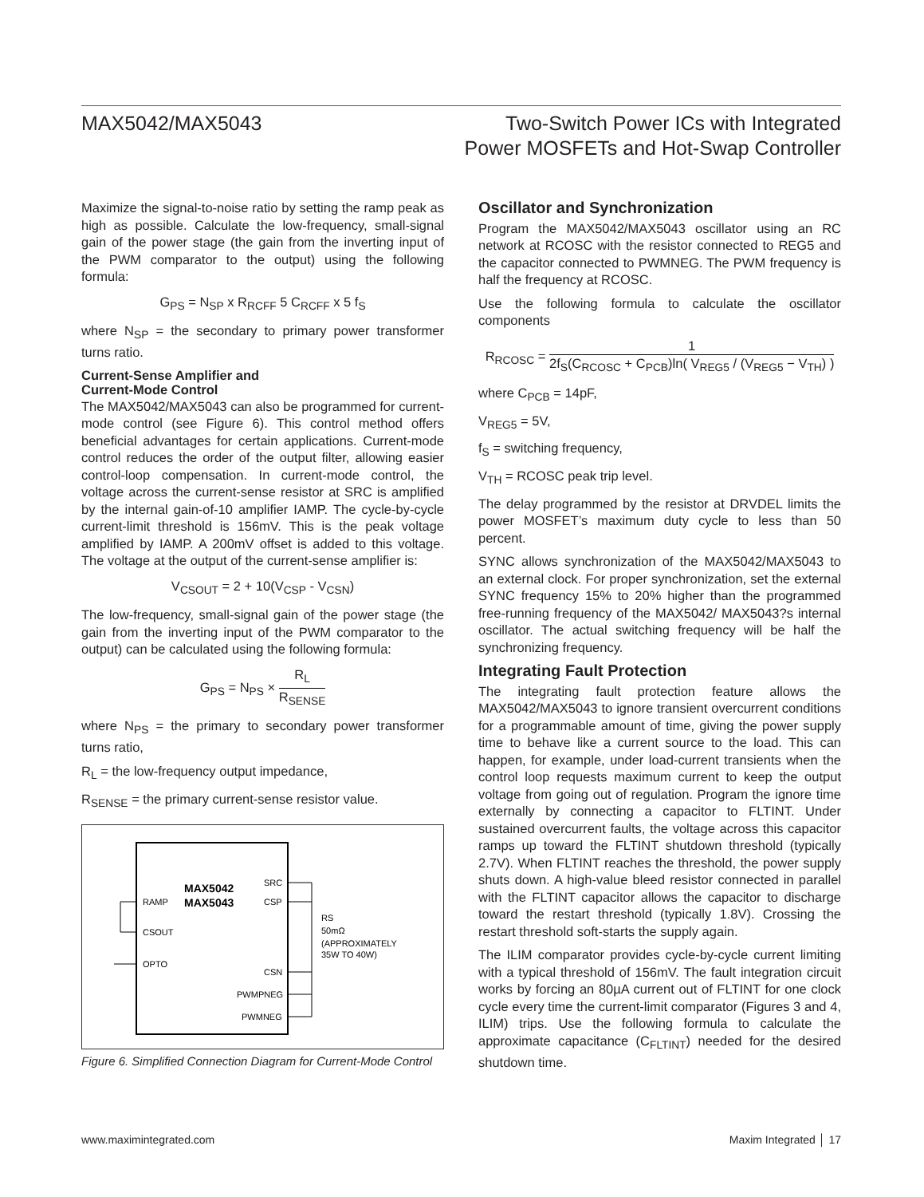MAX5042/MAX5043 Two-Switch Power ICs with Integrated
Power MOSFETs and Hot-Swap Controller
Maximize the signal-to-noise ratio by setting the ramp peak as high as possible. Calculate the low-frequency, small-signal gain of the power stage (the gain from the inverting input of the PWM comparator to the output) using the following formula:
G<sub>PS</sub> = N<sub>SP</sub> x R<sub>RCFF</sub> 5 C<sub>RCFF</sub> x 5 f<sub>S</sub>
where N<sub>SP</sub> = the secondary to primary power transformer turns ratio.
Current-Sense Amplifier and
Current-Mode Control
The MAX5042/MAX5043 can also be programmed for current-mode control (see Figure 6). This control method offers beneficial advantages for certain applications. Current-mode control reduces the order of the output filter, allowing easier control-loop compensation. In current-mode control, the voltage across the current-sense resistor at SRC is amplified by the internal gain-of-10 amplifier IAMP. The cycle-by-cycle current-limit threshold is 156mV. This is the peak voltage amplified by IAMP. A 200mV offset is added to this voltage. The voltage at the output of the current-sense amplifier is:
V<sub>CSOUT</sub> = 2 + 10(V<sub>CSP</sub> - V<sub>CSN</sub>)
The low-frequency, small-signal gain of the power stage (the gain from the inverting input of the PWM comparator to the output) can be calculated using the following formula:
G<sub>PS</sub> = N<sub>PS</sub> × R<sub>L</sub> R<sub>SENSE</sub>
where N<sub>PS</sub> = the primary to secondary power transformer turns ratio,
R<sub>L</sub> = the low-frequency output impedance,
R<sub>SENSE</sub> = the primary current-sense resistor value.
MAX5042
MAX5043
RAMP
CSOUT
OPTO
SRC
CSP
CSN
PWMPNEG
PWMNEG
RS
50mΩ
(APPROXIMATELY
35W TO 40W)
Figure 6. Simplified Connection Diagram for Current-Mode Control
Oscillator and Synchronization
Program the MAX5042/MAX5043 oscillator using an RC network at RCOSC with the resistor connected to REG5 and the capacitor connected to PWMNEG. The PWM frequency is half the frequency at RCOSC.
Use the following formula to calculate the oscillator components
R<sub>RCOSC</sub> = 1 2f<sub>S</sub>(C<sub>RCOSC</sub> + C<sub>PCB</sub>)ln( V<sub>REG5</sub> / (V<sub>REG5</sub> − V<sub>TH</sub>) )
where C<sub>PCB</sub> = 14pF,
V<sub>REG5</sub> = 5V,
f<sub>S</sub> = switching frequency,
V<sub>TH</sub> = RCOSC peak trip level.
The delay programmed by the resistor at DRVDEL limits the power MOSFET’s maximum duty cycle to less than 50 percent.
SYNC allows synchronization of the MAX5042/MAX5043 to an external clock. For proper synchronization, set the external SYNC frequency 15% to 20% higher than the programmed free-running frequency of the MAX5042/ MAX5043?s internal oscillator. The actual switching frequency will be half the synchronizing frequency.
Integrating Fault Protection
The integrating fault protection feature allows the MAX5042/MAX5043 to ignore transient overcurrent conditions for a programmable amount of time, giving the power supply time to behave like a current source to the load. This can happen, for example, under load-current transients when the control loop requests maximum current to keep the output voltage from going out of regulation. Program the ignore time externally by connecting a capacitor to FLTINT. Under sustained overcurrent faults, the voltage across this capacitor ramps up toward the FLTINT shutdown threshold (typically 2.7V). When FLTINT reaches the threshold, the power supply shuts down. A high-value bleed resistor connected in parallel with the FLTINT capacitor allows the capacitor to discharge toward the restart threshold (typically 1.8V). Crossing the restart threshold soft-starts the supply again.
The ILIM comparator provides cycle-by-cycle current limiting with a typical threshold of 156mV. The fault integration circuit works by forcing an 80µA current out of FLTINT for one clock cycle every time the current-limit comparator (Figures 3 and 4, ILIM) trips. Use the following formula to calculate the approximate capacitance (C<sub>FLTINT</sub>) needed for the desired shutdown time.
www.maximintegrated.com Maxim Integrated │ 17